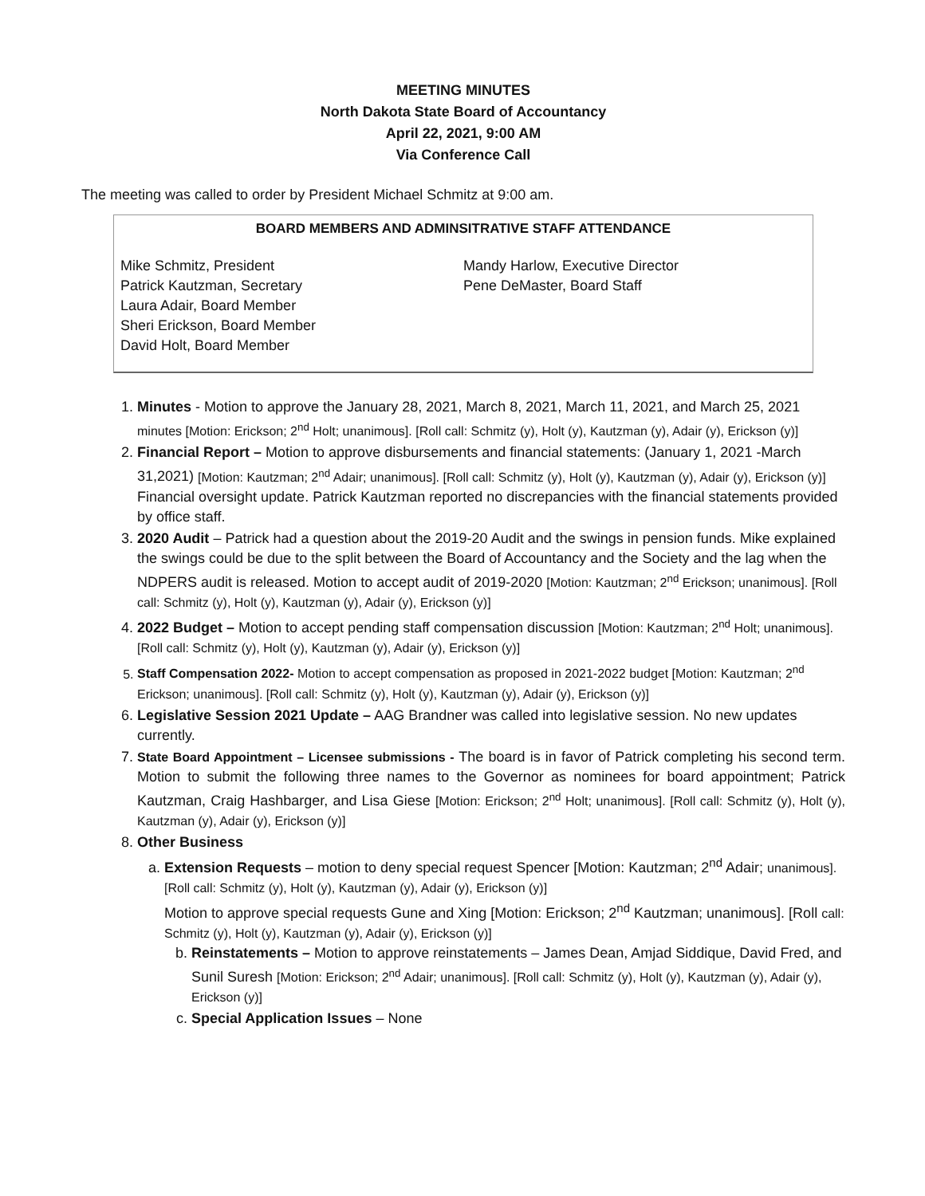MEETING MINUTES
North Dakota State Board of Accountancy
April 22, 2021, 9:00 AM
Via Conference Call
The meeting was called to order by President Michael Schmitz at 9:00 am.
BOARD MEMBERS AND ADMINSITRATIVE STAFF ATTENDANCE
Mike Schmitz, President
Patrick Kautzman, Secretary
Laura Adair, Board Member
Sheri Erickson, Board Member
David Holt, Board Member
Mandy Harlow, Executive Director
Pene DeMaster, Board Staff
1. Minutes - Motion to approve the January 28, 2021, March 8, 2021, March 11, 2021, and March 25, 2021 minutes [Motion: Erickson; 2<sup>nd</sup> Holt; unanimous]. [Roll call: Schmitz (y), Holt (y), Kautzman (y), Adair (y), Erickson (y)]
2. Financial Report – Motion to approve disbursements and financial statements: (January 1, 2021 -March 31,2021) [Motion: Kautzman; 2<sup>nd</sup> Adair; unanimous]. [Roll call: Schmitz (y), Holt (y), Kautzman (y), Adair (y), Erickson (y)]
Financial oversight update. Patrick Kautzman reported no discrepancies with the financial statements provided by office staff.
3. 2020 Audit – Patrick had a question about the 2019-20 Audit and the swings in pension funds. Mike explained the swings could be due to the split between the Board of Accountancy and the Society and the lag when the NDPERS audit is released. Motion to accept audit of 2019-2020 [Motion: Kautzman; 2<sup>nd</sup> Erickson; unanimous]. [Roll call: Schmitz (y), Holt (y), Kautzman (y), Adair (y), Erickson (y)]
4. 2022 Budget – Motion to accept pending staff compensation discussion [Motion: Kautzman; 2<sup>nd</sup> Holt; unanimous]. [Roll call: Schmitz (y), Holt (y), Kautzman (y), Adair (y), Erickson (y)]
5. Staff Compensation 2022- Motion to accept compensation as proposed in 2021-2022 budget [Motion: Kautzman; 2<sup>nd</sup> Erickson; unanimous]. [Roll call: Schmitz (y), Holt (y), Kautzman (y), Adair (y), Erickson (y)]
6. Legislative Session 2021 Update – AAG Brandner was called into legislative session. No new updates currently.
7. State Board Appointment – Licensee submissions - The board is in favor of Patrick completing his second term. Motion to submit the following three names to the Governor as nominees for board appointment; Patrick Kautzman, Craig Hashbarger, and Lisa Giese [Motion: Erickson; 2<sup>nd</sup> Holt; unanimous]. [Roll call: Schmitz (y), Holt (y), Kautzman (y), Adair (y), Erickson (y)]
8. Other Business
a. Extension Requests – motion to deny special request Spencer [Motion: Kautzman; 2<sup>nd</sup> Adair; unanimous]. [Roll call: Schmitz (y), Holt (y), Kautzman (y), Adair (y), Erickson (y)]
Motion to approve special requests Gune and Xing [Motion: Erickson; 2<sup>nd</sup> Kautzman; unanimous]. [Roll call: Schmitz (y), Holt (y), Kautzman (y), Adair (y), Erickson (y)]
b. Reinstatements – Motion to approve reinstatements – James Dean, Amjad Siddique, David Fred, and Sunil Suresh [Motion: Erickson; 2<sup>nd</sup> Adair; unanimous]. [Roll call: Schmitz (y), Holt (y), Kautzman (y), Adair (y), Erickson (y)]
c. Special Application Issues – None